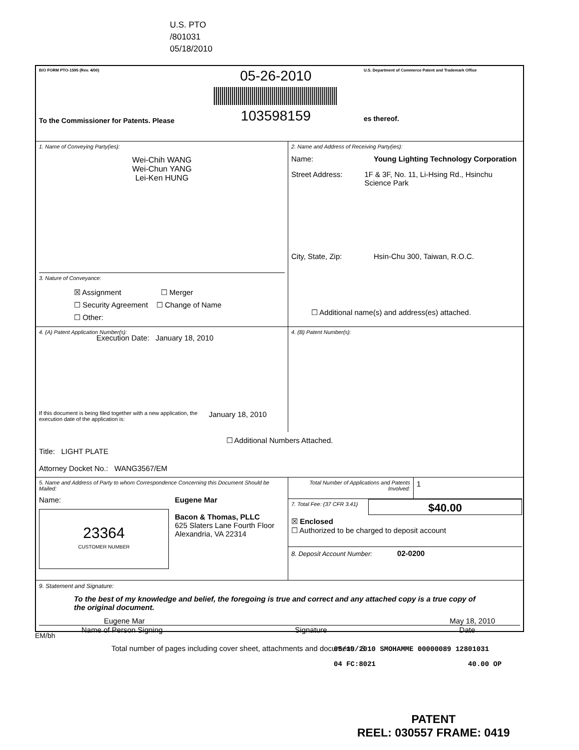U.S. PTO
/801031
05/18/2010
B/O FORM PTO-1595 (Rev. 4/00)
To the Commissioner for Patents. Please
05-26-2010
103598159
U.S. Department of Commerce Patent and Trademark Office
es thereof.
1. Name of Conveying Party(ies):
Wei-Chih WANG
Wei-Chun YANG
Lei-Ken HUNG
3. Nature of Conveyance:
☒ Assignment ☐ Merger
☐ Security Agreement ☐ Change of Name
☐ Other:
Execution Date: January 18, 2010
2. Name and Address of Receiving Party(ies):
Name: Young Lighting Technology Corporation
Street Address: 1F & 3F, No. 11, Li-Hsing Rd., Hsinchu Science Park
City, State, Zip: Hsin-Chu 300, Taiwan, R.O.C.
☐ Additional name(s) and address(es) attached.
4. (A) Patent Application Number(s):
If this document is being filed together with a new application, the execution date of the application is:
January 18, 2010
4. (B) Patent Number(s):
☐ Additional Numbers Attached.
Title: LIGHT PLATE
Attorney Docket No.: WANG3567/EM
5. Name and Address of Party to whom Correspondence Concerning this Document Should be Mailed:
Name:
23364
CUSTOMER NUMBER
Eugene Mar
Bacon & Thomas, PLLC
625 Slaters Lane Fourth Floor
Alexandria, VA 22314
Total Number of Applications and Patents Involved:
1
7. Total Fee: (37 CFR 3.41)
$40.00
☒ Enclosed
☐ Authorized to be charged to deposit account
8. Deposit Account Number: 02-0200
9. Statement and Signature:
To the best of my knowledge and belief, the foregoing is true and correct and any attached copy is a true copy of the original document.
Eugene Mar May 18, 2010
Name of Person Signing Signature Date
Total number of pages including cover sheet, attachments and document: 3
EM/bh
05/19/2010 SMOHAMME 00000089 12801031
04 FC:8021 40.00 OP
PATENT
REEL: 030557 FRAME: 0419